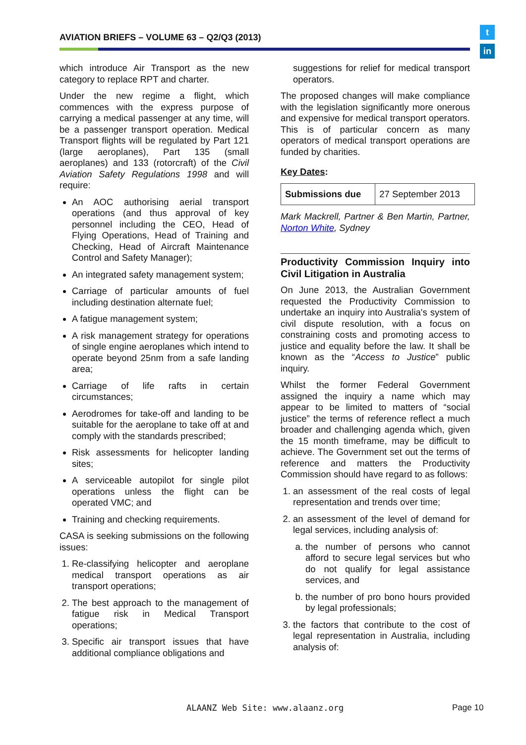AVIATION BRIEFS – VOLUME 63 – Q2/Q3 (2013)
t
in
which introduce Air Transport as the new category to replace RPT and charter.
Under the new regime a flight, which commences with the express purpose of carrying a medical passenger at any time, will be a passenger transport operation. Medical Transport flights will be regulated by Part 121 (large aeroplanes), Part 135 (small aeroplanes) and 133 (rotorcraft) of the Civil Aviation Safety Regulations 1998 and will require:
An AOC authorising aerial transport operations (and thus approval of key personnel including the CEO, Head of Flying Operations, Head of Training and Checking, Head of Aircraft Maintenance Control and Safety Manager);
An integrated safety management system;
Carriage of particular amounts of fuel including destination alternate fuel;
A fatigue management system;
A risk management strategy for operations of single engine aeroplanes which intend to operate beyond 25nm from a safe landing area;
Carriage of life rafts in certain circumstances;
Aerodromes for take-off and landing to be suitable for the aeroplane to take off at and comply with the standards prescribed;
Risk assessments for helicopter landing sites;
A serviceable autopilot for single pilot operations unless the flight can be operated VMC; and
Training and checking requirements.
CASA is seeking submissions on the following issues:
1. Re-classifying helicopter and aeroplane medical transport operations as air transport operations;
2. The best approach to the management of fatigue risk in Medical Transport operations;
3. Specific air transport issues that have additional compliance obligations and
suggestions for relief for medical transport operators.
The proposed changes will make compliance with the legislation significantly more onerous and expensive for medical transport operators. This is of particular concern as many operators of medical transport operations are funded by charities.
Key Dates:
| Submissions due | 27 September 2013 |
Mark Mackrell, Partner & Ben Martin, Partner, Norton White, Sydney
Productivity Commission Inquiry into Civil Litigation in Australia
On June 2013, the Australian Government requested the Productivity Commission to undertake an inquiry into Australia's system of civil dispute resolution, with a focus on constraining costs and promoting access to justice and equality before the law. It shall be known as the “Access to Justice” public inquiry.
Whilst the former Federal Government assigned the inquiry a name which may appear to be limited to matters of “social justice” the terms of reference reflect a much broader and challenging agenda which, given the 15 month timeframe, may be difficult to achieve. The Government set out the terms of reference and matters the Productivity Commission should have regard to as follows:
1. an assessment of the real costs of legal representation and trends over time;
2. an assessment of the level of demand for legal services, including analysis of:
a. the number of persons who cannot afford to secure legal services but who do not qualify for legal assistance services, and
b. the number of pro bono hours provided by legal professionals;
3. the factors that contribute to the cost of legal representation in Australia, including analysis of:
ALAANZ Web Site: www.alaanz.org
Page 10